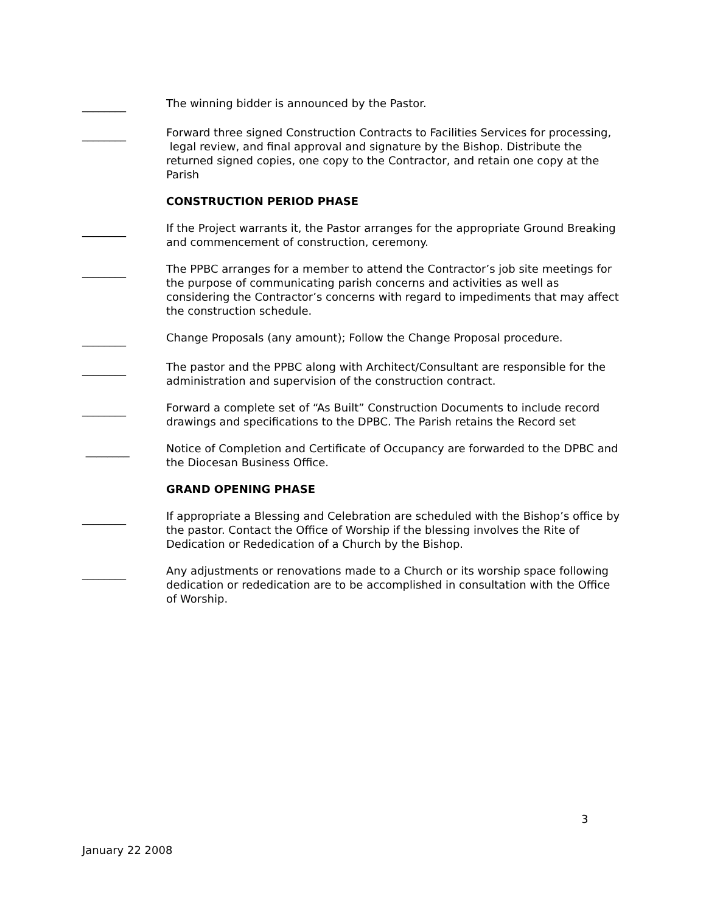________
The winning bidder is announced by the Pastor.
________
Forward three signed Construction Contracts to Facilities Services for processing, legal review, and final approval and signature by the Bishop. Distribute the returned signed copies, one copy to the Contractor, and retain one copy at the Parish
CONSTRUCTION PERIOD PHASE
________
If the Project warrants it, the Pastor arranges for the appropriate Ground Breaking and commencement of construction, ceremony.
________
The PPBC arranges for a member to attend the Contractor’s job site meetings for the purpose of communicating parish concerns and activities as well as considering the Contractor’s concerns with regard to impediments that may affect the construction schedule.
________
Change Proposals (any amount); Follow the Change Proposal procedure.
________
The pastor and the PPBC along with Architect/Consultant are responsible for the administration and supervision of the construction contract.
________
Forward a complete set of “As Built” Construction Documents to include record drawings and specifications to the DPBC. The Parish retains the Record set
________
Notice of Completion and Certificate of Occupancy are forwarded to the DPBC and the Diocesan Business Office.
GRAND OPENING PHASE
________
If appropriate a Blessing and Celebration are scheduled with the Bishop’s office by the pastor. Contact the Office of Worship if the blessing involves the Rite of Dedication or Rededication of a Church by the Bishop.
________
Any adjustments or renovations made to a Church or its worship space following dedication or rededication are to be accomplished in consultation with the Office of Worship.
3
January 22 2008